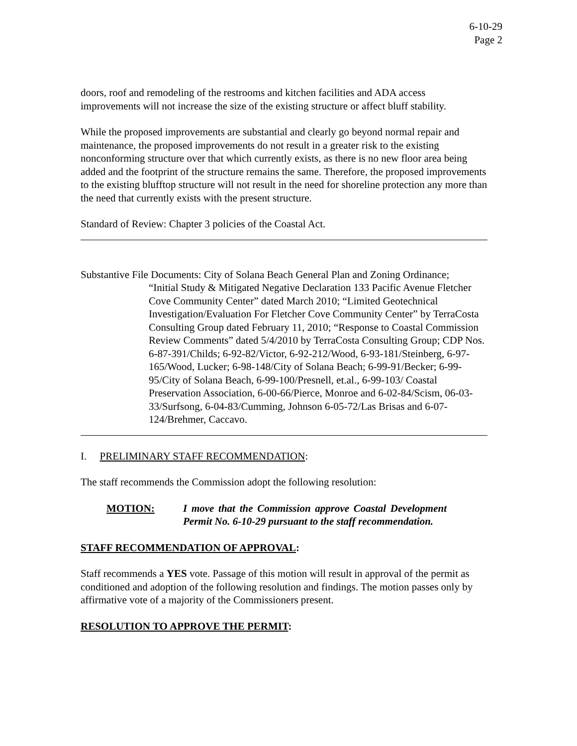6-10-29
Page 2
doors, roof and remodeling of the restrooms and kitchen facilities and ADA access improvements will not increase the size of the existing structure or affect bluff stability.
While the proposed improvements are substantial and clearly go beyond normal repair and maintenance, the proposed improvements do not result in a greater risk to the existing nonconforming structure over that which currently exists, as there is no new floor area being added and the footprint of the structure remains the same. Therefore, the proposed improvements to the existing blufftop structure will not result in the need for shoreline protection any more than the need that currently exists with the present structure.
Standard of Review: Chapter 3 policies of the Coastal Act.
Substantive File Documents: City of Solana Beach General Plan and Zoning Ordinance;
“Initial Study & Mitigated Negative Declaration 133 Pacific Avenue Fletcher Cove Community Center” dated March 2010; “Limited Geotechnical Investigation/Evaluation For Fletcher Cove Community Center” by TerraCosta Consulting Group dated February 11, 2010; “Response to Coastal Commission Review Comments” dated 5/4/2010 by TerraCosta Consulting Group; CDP Nos. 6-87-391/Childs; 6-92-82/Victor, 6-92-212/Wood, 6-93-181/Steinberg, 6-97-165/Wood, Lucker; 6-98-148/City of Solana Beach; 6-99-91/Becker; 6-99-95/City of Solana Beach, 6-99-100/Presnell, et.al., 6-99-103/ Coastal Preservation Association, 6-00-66/Pierce, Monroe and 6-02-84/Scism, 06-03-33/Surfsong, 6-04-83/Cumming, Johnson 6-05-72/Las Brisas and 6-07-124/Brehmer, Caccavo.
I. PRELIMINARY STAFF RECOMMENDATION:
The staff recommends the Commission adopt the following resolution:
MOTION: I move that the Commission approve Coastal Development Permit No. 6-10-29 pursuant to the staff recommendation.
STAFF RECOMMENDATION OF APPROVAL:
Staff recommends a YES vote. Passage of this motion will result in approval of the permit as conditioned and adoption of the following resolution and findings. The motion passes only by affirmative vote of a majority of the Commissioners present.
RESOLUTION TO APPROVE THE PERMIT: